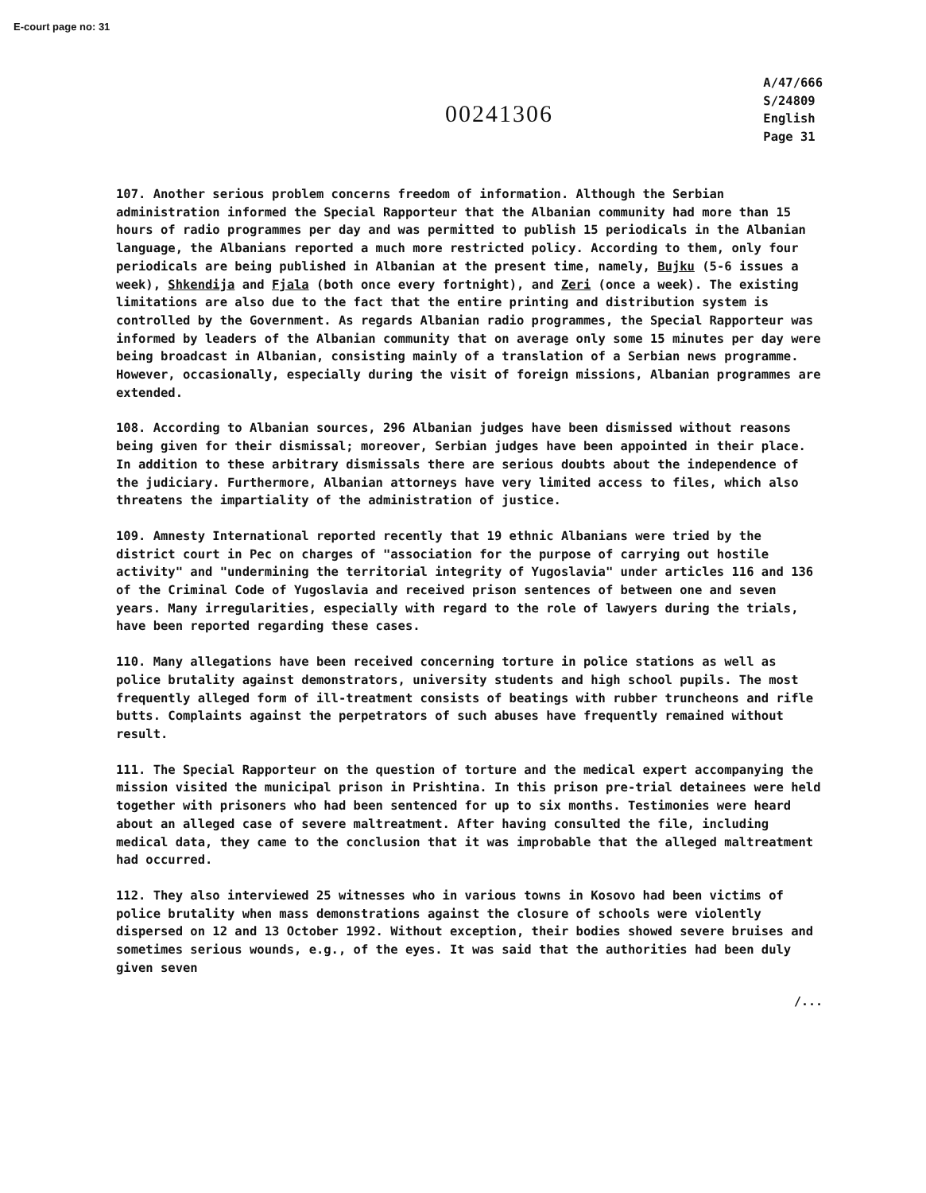E-court page no: 31
00241306
A/47/666
S/24809
English
Page 31
107. Another serious problem concerns freedom of information. Although the Serbian administration informed the Special Rapporteur that the Albanian community had more than 15 hours of radio programmes per day and was permitted to publish 15 periodicals in the Albanian language, the Albanians reported a much more restricted policy. According to them, only four periodicals are being published in Albanian at the present time, namely, Bujku (5-6 issues a week), Shkendija and Fjala (both once every fortnight), and Zeri (once a week). The existing limitations are also due to the fact that the entire printing and distribution system is controlled by the Government. As regards Albanian radio programmes, the Special Rapporteur was informed by leaders of the Albanian community that on average only some 15 minutes per day were being broadcast in Albanian, consisting mainly of a translation of a Serbian news programme. However, occasionally, especially during the visit of foreign missions, Albanian programmes are extended.
108. According to Albanian sources, 296 Albanian judges have been dismissed without reasons being given for their dismissal; moreover, Serbian judges have been appointed in their place. In addition to these arbitrary dismissals there are serious doubts about the independence of the judiciary. Furthermore, Albanian attorneys have very limited access to files, which also threatens the impartiality of the administration of justice.
109. Amnesty International reported recently that 19 ethnic Albanians were tried by the district court in Pec on charges of "association for the purpose of carrying out hostile activity" and "undermining the territorial integrity of Yugoslavia" under articles 116 and 136 of the Criminal Code of Yugoslavia and received prison sentences of between one and seven years. Many irregularities, especially with regard to the role of lawyers during the trials, have been reported regarding these cases.
110. Many allegations have been received concerning torture in police stations as well as police brutality against demonstrators, university students and high school pupils. The most frequently alleged form of ill-treatment consists of beatings with rubber truncheons and rifle butts. Complaints against the perpetrators of such abuses have frequently remained without result.
111. The Special Rapporteur on the question of torture and the medical expert accompanying the mission visited the municipal prison in Prishtina. In this prison pre-trial detainees were held together with prisoners who had been sentenced for up to six months. Testimonies were heard about an alleged case of severe maltreatment. After having consulted the file, including medical data, they came to the conclusion that it was improbable that the alleged maltreatment had occurred.
112. They also interviewed 25 witnesses who in various towns in Kosovo had been victims of police brutality when mass demonstrations against the closure of schools were violently dispersed on 12 and 13 October 1992. Without exception, their bodies showed severe bruises and sometimes serious wounds, e.g., of the eyes. It was said that the authorities had been duly given seven
/...